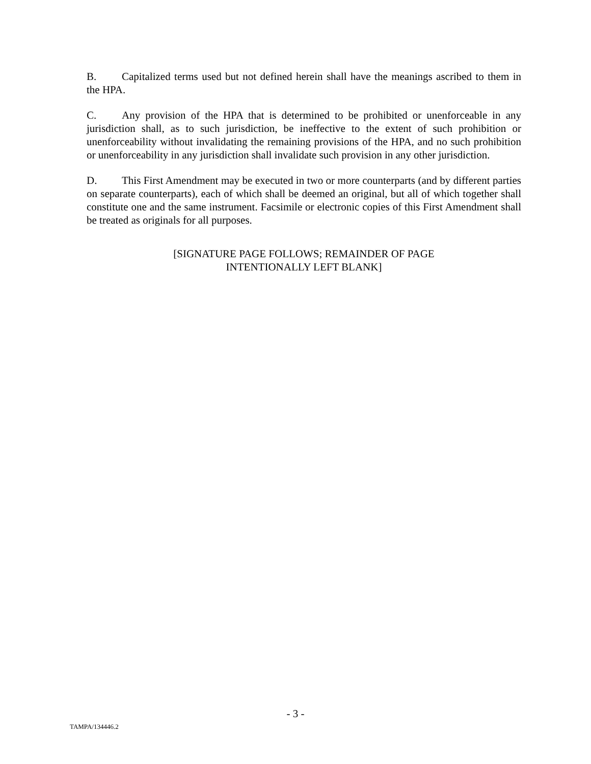B. Capitalized terms used but not defined herein shall have the meanings ascribed to them in the HPA.
C. Any provision of the HPA that is determined to be prohibited or unenforceable in any jurisdiction shall, as to such jurisdiction, be ineffective to the extent of such prohibition or unenforceability without invalidating the remaining provisions of the HPA, and no such prohibition or unenforceability in any jurisdiction shall invalidate such provision in any other jurisdiction.
D. This First Amendment may be executed in two or more counterparts (and by different parties on separate counterparts), each of which shall be deemed an original, but all of which together shall constitute one and the same instrument. Facsimile or electronic copies of this First Amendment shall be treated as originals for all purposes.
[SIGNATURE PAGE FOLLOWS; REMAINDER OF PAGE
INTENTIONALLY LEFT BLANK]
- 3 -
TAMPA/134446.2